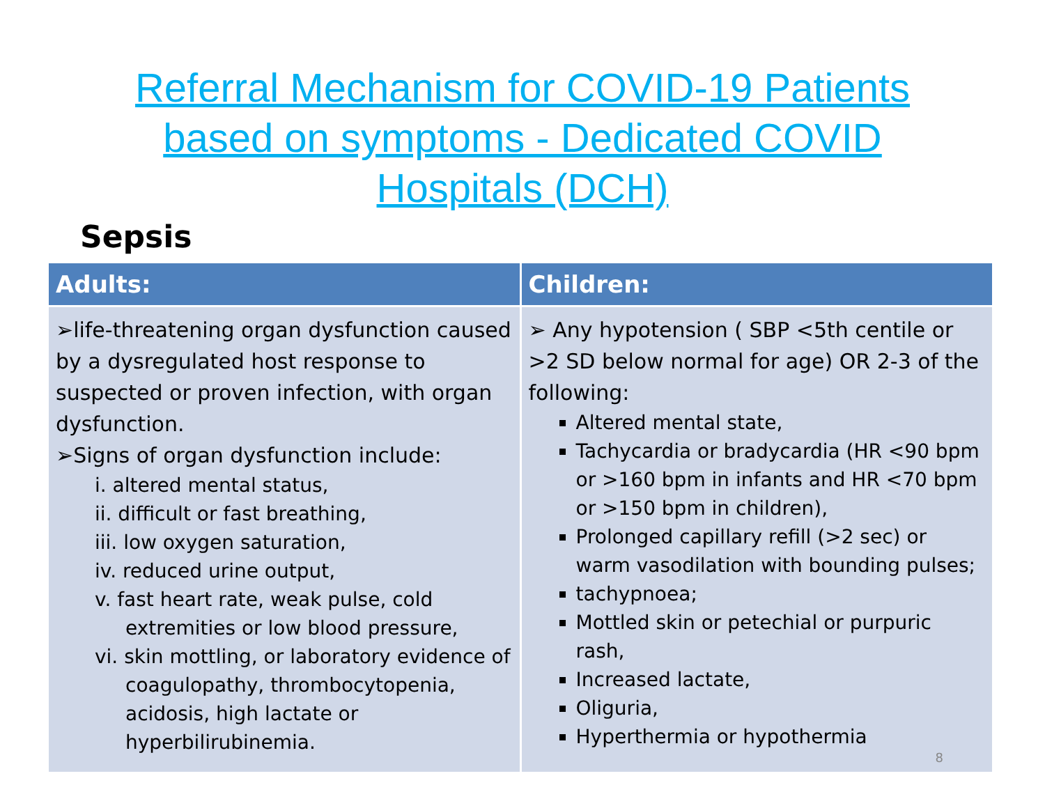Referral Mechanism for COVID-19 Patients
based on symptoms - Dedicated COVID
Hospitals (DCH)
Sepsis
| Adults: | Children: |
| --- | --- |
| ➢life-threatening organ dysfunction caused by a dysregulated host response to suspected or proven infection, with organ dysfunction. ➢Signs of organ dysfunction include: i. altered mental status, ii. difficult or fast breathing, iii. low oxygen saturation, iv. reduced urine output, v. fast heart rate, weak pulse, cold extremities or low blood pressure, vi. skin mottling, or laboratory evidence of coagulopathy, thrombocytopenia, acidosis, high lactate or hyperbilirubinemia. | ➢ Any hypotension ( SBP <5th centile or >2 SD below normal for age) OR 2-3 of the following: Altered mental state, Tachycardia or bradycardia (HR <90 bpm or >160 bpm in infants and HR <70 bpm or >150 bpm in children), Prolonged capillary refill (>2 sec) or warm vasodilation with bounding pulses; tachypnoea; Mottled skin or petechial or purpuric rash, Increased lactate, Oliguria, Hyperthermia or hypothermia 8 |